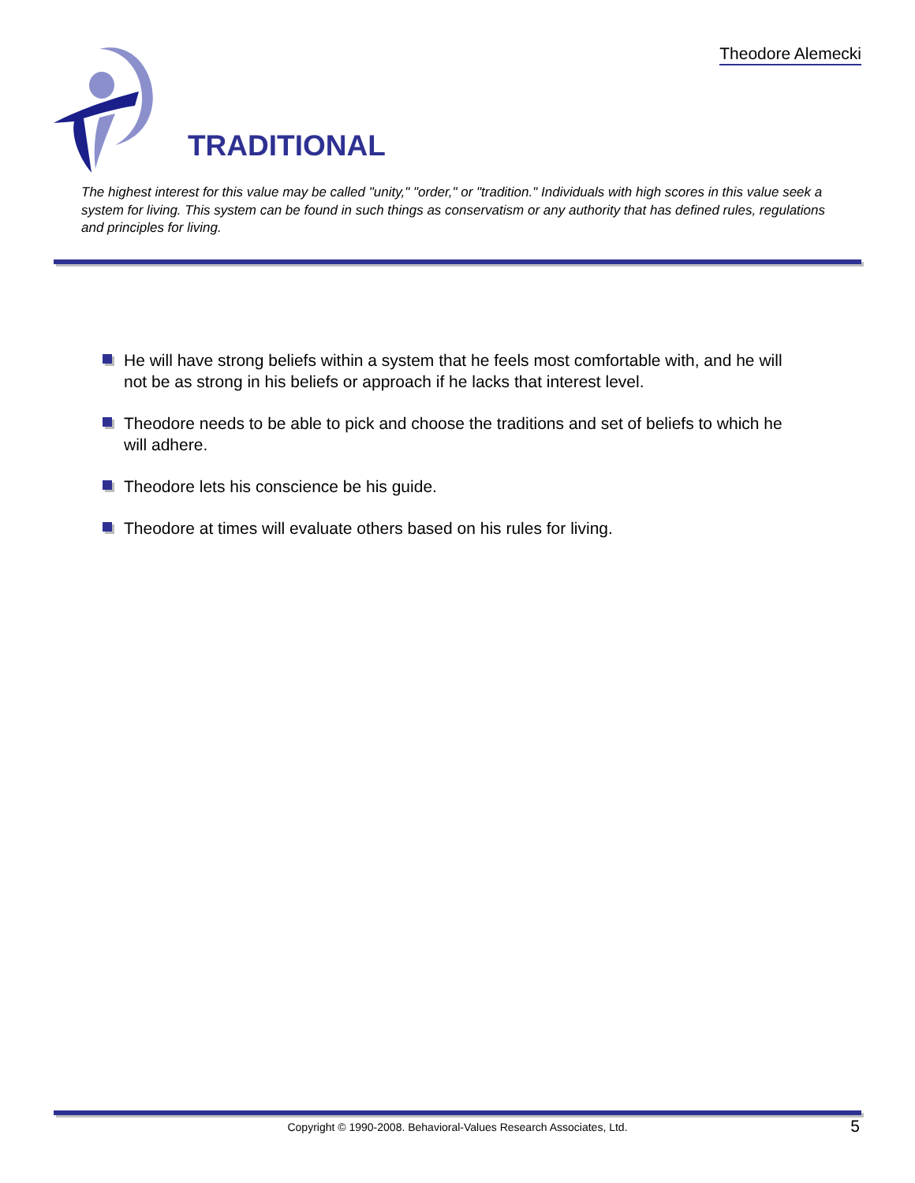Theodore Alemecki
TRADITIONAL
The highest interest for this value may be called "unity," "order," or "tradition." Individuals with high scores in this value seek a system for living. This system can be found in such things as conservatism or any authority that has defined rules, regulations and principles for living.
He will have strong beliefs within a system that he feels most comfortable with, and he will not be as strong in his beliefs or approach if he lacks that interest level.
Theodore needs to be able to pick and choose the traditions and set of beliefs to which he will adhere.
Theodore lets his conscience be his guide.
Theodore at times will evaluate others based on his rules for living.
Copyright © 1990-2008. Behavioral-Values Research Associates, Ltd. 5